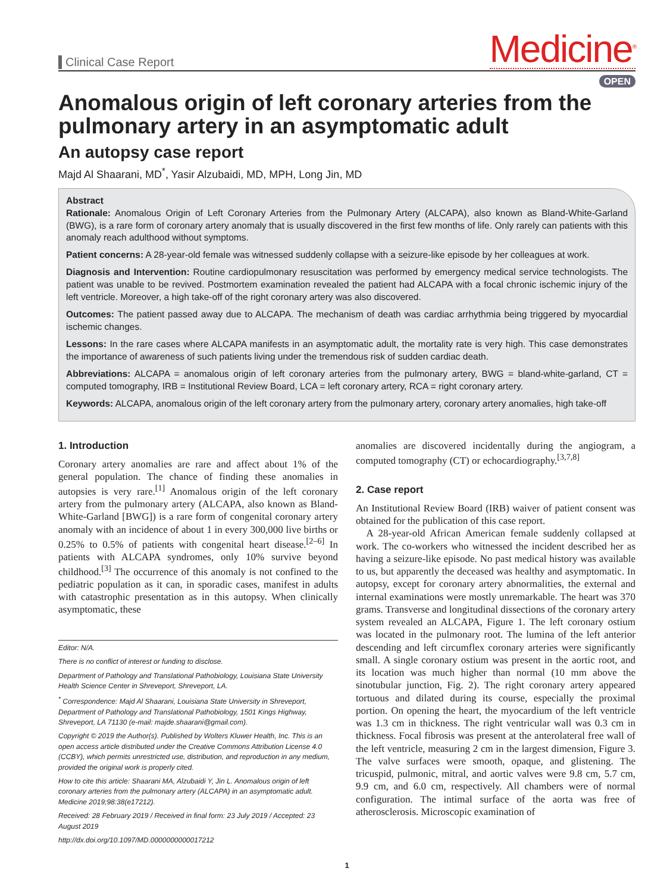Clinical Case Report
Medicine<sup>®</sup>
OPEN
Anomalous origin of left coronary arteries from the pulmonary artery in an asymptomatic adult
An autopsy case report
Majd Al Shaarani, MD<sup>*</sup>, Yasir Alzubaidi, MD, MPH, Long Jin, MD
Abstract
Rationale: Anomalous Origin of Left Coronary Arteries from the Pulmonary Artery (ALCAPA), also known as Bland-White-Garland (BWG), is a rare form of coronary artery anomaly that is usually discovered in the first few months of life. Only rarely can patients with this anomaly reach adulthood without symptoms.
Patient concerns: A 28-year-old female was witnessed suddenly collapse with a seizure-like episode by her colleagues at work.
Diagnosis and Intervention: Routine cardiopulmonary resuscitation was performed by emergency medical service technologists. The patient was unable to be revived. Postmortem examination revealed the patient had ALCAPA with a focal chronic ischemic injury of the left ventricle. Moreover, a high take-off of the right coronary artery was also discovered.
Outcomes: The patient passed away due to ALCAPA. The mechanism of death was cardiac arrhythmia being triggered by myocardial ischemic changes.
Lessons: In the rare cases where ALCAPA manifests in an asymptomatic adult, the mortality rate is very high. This case demonstrates the importance of awareness of such patients living under the tremendous risk of sudden cardiac death.
Abbreviations: ALCAPA = anomalous origin of left coronary arteries from the pulmonary artery, BWG = bland-white-garland, CT = computed tomography, IRB = Institutional Review Board, LCA = left coronary artery, RCA = right coronary artery.
Keywords: ALCAPA, anomalous origin of the left coronary artery from the pulmonary artery, coronary artery anomalies, high take-off
1. Introduction
Coronary artery anomalies are rare and affect about 1% of the general population. The chance of finding these anomalies in autopsies is very rare.<sup>[1]</sup> Anomalous origin of the left coronary artery from the pulmonary artery (ALCAPA, also known as Bland-White-Garland [BWG]) is a rare form of congenital coronary artery anomaly with an incidence of about 1 in every 300,000 live births or 0.25% to 0.5% of patients with congenital heart disease.<sup>[2–6]</sup> In patients with ALCAPA syndromes, only 10% survive beyond childhood.<sup>[3]</sup> The occurrence of this anomaly is not confined to the pediatric population as it can, in sporadic cases, manifest in adults with catastrophic presentation as in this autopsy. When clinically asymptomatic, these
Editor: N/A.
There is no conflict of interest or funding to disclose.
Department of Pathology and Translational Pathobiology, Louisiana State University Health Science Center in Shreveport, Shreveport, LA.
<sup>*</sup> Correspondence: Majd Al Shaarani, Louisiana State University in Shreveport, Department of Pathology and Translational Pathobiology, 1501 Kings Highway, Shreveport, LA 71130 (e-mail: majde.shaarani@gmail.com).
Copyright © 2019 the Author(s). Published by Wolters Kluwer Health, Inc. This is an open access article distributed under the Creative Commons Attribution License 4.0 (CCBY), which permits unrestricted use, distribution, and reproduction in any medium, provided the original work is properly cited.
How to cite this article: Shaarani MA, Alzubaidi Y, Jin L. Anomalous origin of left coronary arteries from the pulmonary artery (ALCAPA) in an asymptomatic adult. Medicine 2019;98:38(e17212).
Received: 28 February 2019 / Received in final form: 23 July 2019 / Accepted: 23 August 2019
http://dx.doi.org/10.1097/MD.0000000000017212
anomalies are discovered incidentally during the angiogram, a computed tomography (CT) or echocardiography.<sup>[3,7,8]</sup>
2. Case report
An Institutional Review Board (IRB) waiver of patient consent was obtained for the publication of this case report.
A 28-year-old African American female suddenly collapsed at work. The co-workers who witnessed the incident described her as having a seizure-like episode. No past medical history was available to us, but apparently the deceased was healthy and asymptomatic. In autopsy, except for coronary artery abnormalities, the external and internal examinations were mostly unremarkable. The heart was 370 grams. Transverse and longitudinal dissections of the coronary artery system revealed an ALCAPA, Figure 1. The left coronary ostium was located in the pulmonary root. The lumina of the left anterior descending and left circumflex coronary arteries were significantly small. A single coronary ostium was present in the aortic root, and its location was much higher than normal (10 mm above the sinotubular junction, Fig. 2). The right coronary artery appeared tortuous and dilated during its course, especially the proximal portion. On opening the heart, the myocardium of the left ventricle was 1.3 cm in thickness. The right ventricular wall was 0.3 cm in thickness. Focal fibrosis was present at the anterolateral free wall of the left ventricle, measuring 2 cm in the largest dimension, Figure 3. The valve surfaces were smooth, opaque, and glistening. The tricuspid, pulmonic, mitral, and aortic valves were 9.8 cm, 5.7 cm, 9.9 cm, and 6.0 cm, respectively. All chambers were of normal configuration. The intimal surface of the aorta was free of atherosclerosis. Microscopic examination of
1